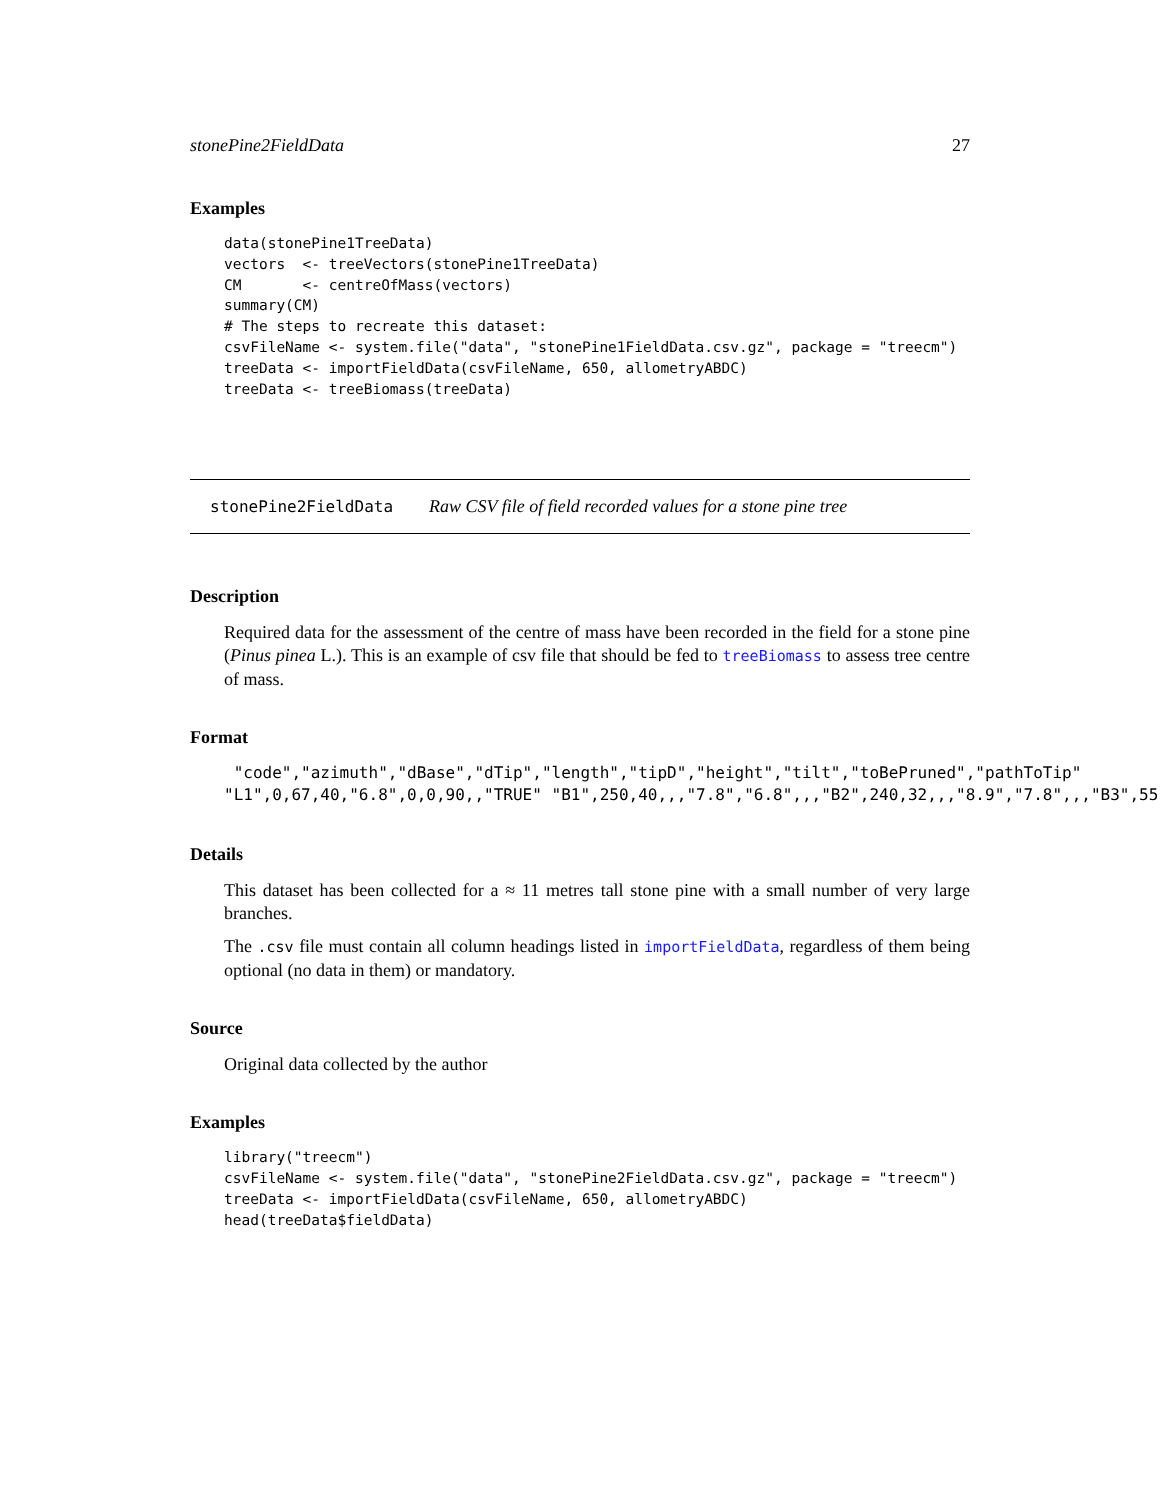stonePine2FieldData 27
Examples
data(stonePine1TreeData)
vectors  <- treeVectors(stonePine1TreeData)
CM       <- centreOfMass(vectors)
summary(CM)
# The steps to recreate this dataset:
csvFileName <- system.file("data", "stonePine1FieldData.csv.gz", package = "treecm")
treeData <- importFieldData(csvFileName, 650, allometryABDC)
treeData <- treeBiomass(treeData)
stonePine2FieldData Raw CSV file of field recorded values for a stone pine tree
Description
Required data for the assessment of the centre of mass have been recorded in the field for a stone pine (Pinus pinea L.). This is an example of csv file that should be fed to treeBiomass to assess tree centre of mass.
Format
 "code","azimuth","dBase","dTip","length","tipD","height","tilt","toBePruned","pathToTip"
"L1",0,67,40,"6.8",0,0,90,,"TRUE" "B1",250,40,,,"7.8","6.8",,,"B2",240,32,,,"8.9","7.8",,,"B3",55,25
Details
This dataset has been collected for a ≈ 11 metres tall stone pine with a small number of very large branches.
The .csv file must contain all column headings listed in importFieldData, regardless of them being optional (no data in them) or mandatory.
Source
Original data collected by the author
Examples
library("treecm")
csvFileName <- system.file("data", "stonePine2FieldData.csv.gz", package = "treecm")
treeData <- importFieldData(csvFileName, 650, allometryABDC)
head(treeData$fieldData)